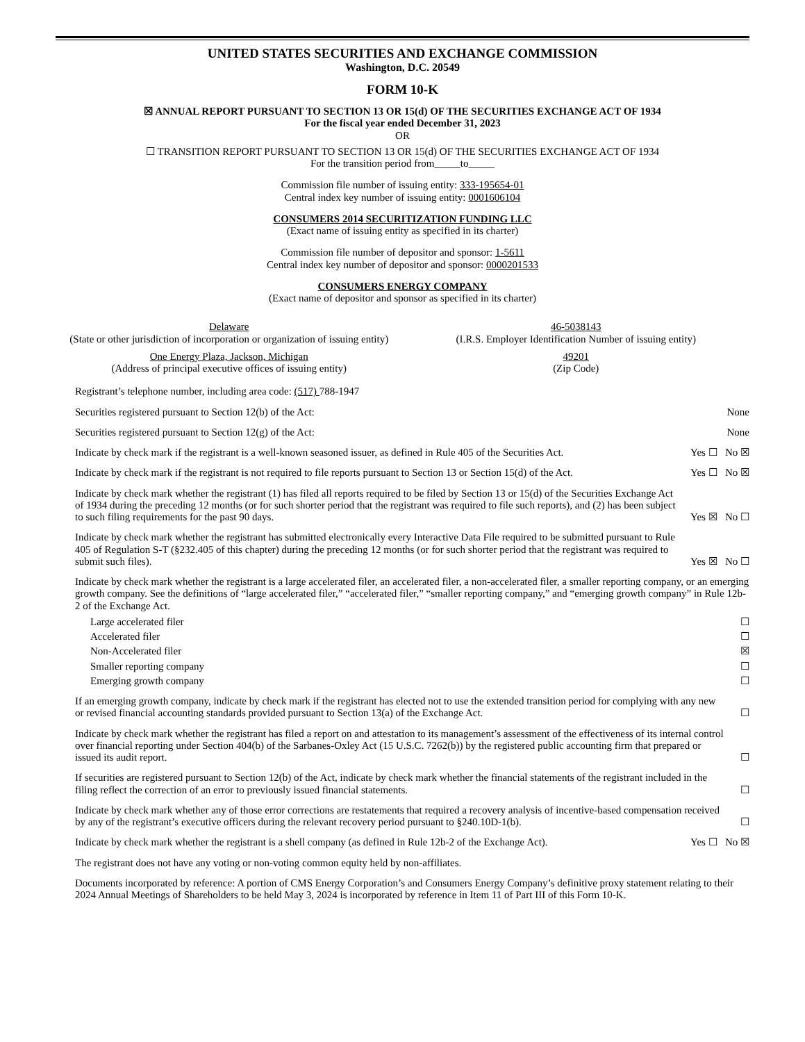UNITED STATES SECURITIES AND EXCHANGE COMMISSION
Washington, D.C. 20549
FORM 10-K
☒ ANNUAL REPORT PURSUANT TO SECTION 13 OR 15(d) OF THE SECURITIES EXCHANGE ACT OF 1934
For the fiscal year ended December 31, 2023
OR
☐ TRANSITION REPORT PURSUANT TO SECTION 13 OR 15(d) OF THE SECURITIES EXCHANGE ACT OF 1934
For the transition period from_____to_____
Commission file number of issuing entity: 333-195654-01
Central index key number of issuing entity: 0001606104
CONSUMERS 2014 SECURITIZATION FUNDING LLC
(Exact name of issuing entity as specified in its charter)
Commission file number of depositor and sponsor: 1-5611
Central index key number of depositor and sponsor: 0000201533
CONSUMERS ENERGY COMPANY
(Exact name of depositor and sponsor as specified in its charter)
Delaware
(State or other jurisdiction of incorporation or organization of issuing entity)
46-5038143
(I.R.S. Employer Identification Number of issuing entity)
One Energy Plaza, Jackson, Michigan
(Address of principal executive offices of issuing entity)
49201
(Zip Code)
Registrant’s telephone number, including area code: (517) 788-1947
Securities registered pursuant to Section 12(b) of the Act: None
Securities registered pursuant to Section 12(g) of the Act: None
Indicate by check mark if the registrant is a well-known seasoned issuer, as defined in Rule 405 of the Securities Act. Yes ☐ No ☒
Indicate by check mark if the registrant is not required to file reports pursuant to Section 13 or Section 15(d) of the Act. Yes ☐ No ☒
Indicate by check mark whether the registrant (1) has filed all reports required to be filed by Section 13 or 15(d) of the Securities Exchange Act of 1934 during the preceding 12 months (or for such shorter period that the registrant was required to file such reports), and (2) has been subject to such filing requirements for the past 90 days. Yes ☒ No ☐
Indicate by check mark whether the registrant has submitted electronically every Interactive Data File required to be submitted pursuant to Rule 405 of Regulation S-T (§232.405 of this chapter) during the preceding 12 months (or for such shorter period that the registrant was required to submit such files). Yes ☒ No ☐
Indicate by check mark whether the registrant is a large accelerated filer, an accelerated filer, a non-accelerated filer, a smaller reporting company, or an emerging growth company. See the definitions of “large accelerated filer,” “accelerated filer,” “smaller reporting company,” and “emerging growth company” in Rule 12b-2 of the Exchange Act.
Large accelerated filer ☐
Accelerated filer ☐
Non-Accelerated filer ☒
Smaller reporting company ☐
Emerging growth company ☐
If an emerging growth company, indicate by check mark if the registrant has elected not to use the extended transition period for complying with any new or revised financial accounting standards provided pursuant to Section 13(a) of the Exchange Act. ☐
Indicate by check mark whether the registrant has filed a report on and attestation to its management’s assessment of the effectiveness of its internal control over financial reporting under Section 404(b) of the Sarbanes-Oxley Act (15 U.S.C. 7262(b)) by the registered public accounting firm that prepared or issued its audit report. ☐
If securities are registered pursuant to Section 12(b) of the Act, indicate by check mark whether the financial statements of the registrant included in the filing reflect the correction of an error to previously issued financial statements. ☐
Indicate by check mark whether any of those error corrections are restatements that required a recovery analysis of incentive-based compensation received by any of the registrant’s executive officers during the relevant recovery period pursuant to §240.10D-1(b). ☐
Indicate by check mark whether the registrant is a shell company (as defined in Rule 12b-2 of the Exchange Act). Yes ☐ No ☒
The registrant does not have any voting or non-voting common equity held by non-affiliates.
Documents incorporated by reference: A portion of CMS Energy Corporation’s and Consumers Energy Company’s definitive proxy statement relating to their 2024 Annual Meetings of Shareholders to be held May 3, 2024 is incorporated by reference in Item 11 of Part III of this Form 10-K.